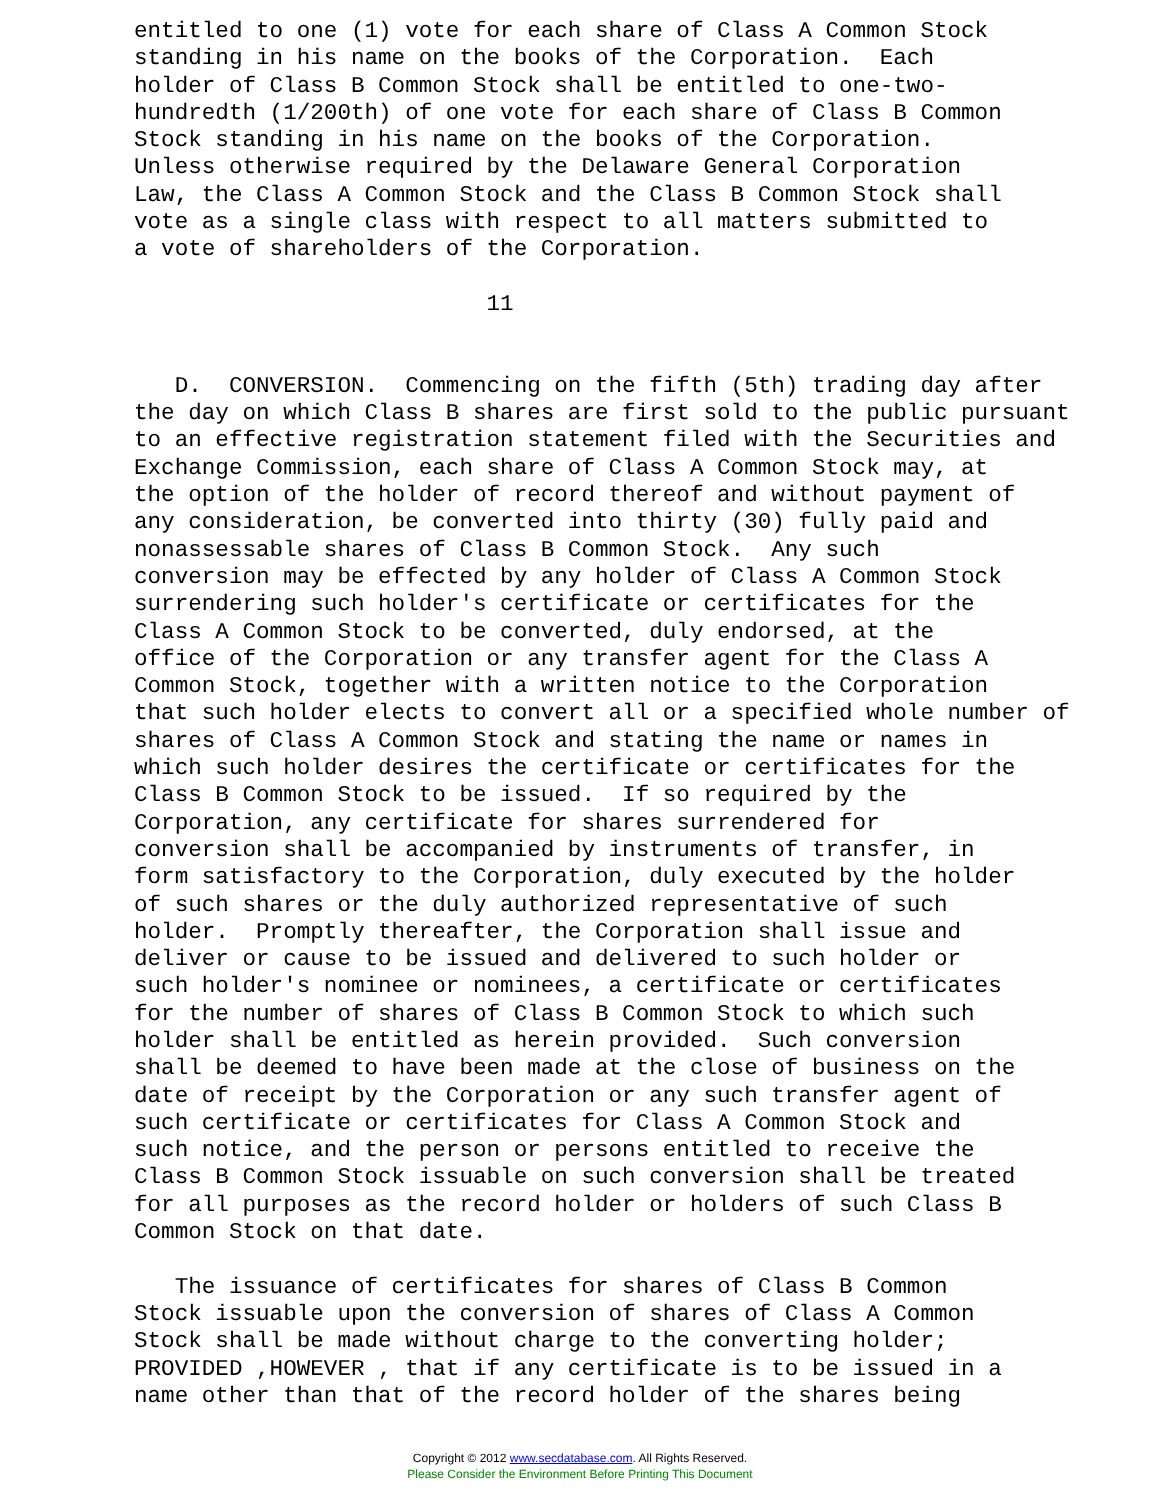entitled to one (1) vote for each share of Class A Common Stock
standing in his name on the books of the Corporation.  Each
holder of Class B Common Stock shall be entitled to one-two-
hundredth (1/200th) of one vote for each share of Class B Common
Stock standing in his name on the books of the Corporation.
Unless otherwise required by the Delaware General Corporation
Law, the Class A Common Stock and the Class B Common Stock shall
vote as a single class with respect to all matters submitted to
a vote of shareholders of the Corporation.

                          11


   D.  CONVERSION.  Commencing on the fifth (5th) trading day after
the day on which Class B shares are first sold to the public pursuant
to an effective registration statement filed with the Securities and
Exchange Commission, each share of Class A Common Stock may, at
the option of the holder of record thereof and without payment of
any consideration, be converted into thirty (30) fully paid and
nonassessable shares of Class B Common Stock.  Any such
conversion may be effected by any holder of Class A Common Stock
surrendering such holder's certificate or certificates for the
Class A Common Stock to be converted, duly endorsed, at the
office of the Corporation or any transfer agent for the Class A
Common Stock, together with a written notice to the Corporation
that such holder elects to convert all or a specified whole number of
shares of Class A Common Stock and stating the name or names in
which such holder desires the certificate or certificates for the
Class B Common Stock to be issued.  If so required by the
Corporation, any certificate for shares surrendered for
conversion shall be accompanied by instruments of transfer, in
form satisfactory to the Corporation, duly executed by the holder
of such shares or the duly authorized representative of such
holder.  Promptly thereafter, the Corporation shall issue and
deliver or cause to be issued and delivered to such holder or
such holder's nominee or nominees, a certificate or certificates
for the number of shares of Class B Common Stock to which such
holder shall be entitled as herein provided.  Such conversion
shall be deemed to have been made at the close of business on the
date of receipt by the Corporation or any such transfer agent of
such certificate or certificates for Class A Common Stock and
such notice, and the person or persons entitled to receive the
Class B Common Stock issuable on such conversion shall be treated
for all purposes as the record holder or holders of such Class B
Common Stock on that date.

   The issuance of certificates for shares of Class B Common
Stock issuable upon the conversion of shares of Class A Common
Stock shall be made without charge to the converting holder;
PROVIDED ,HOWEVER , that if any certificate is to be issued in a
name other than that of the record holder of the shares being
Copyright © 2012 www.secdatabase.com. All Rights Reserved.
Please Consider the Environment Before Printing This Document